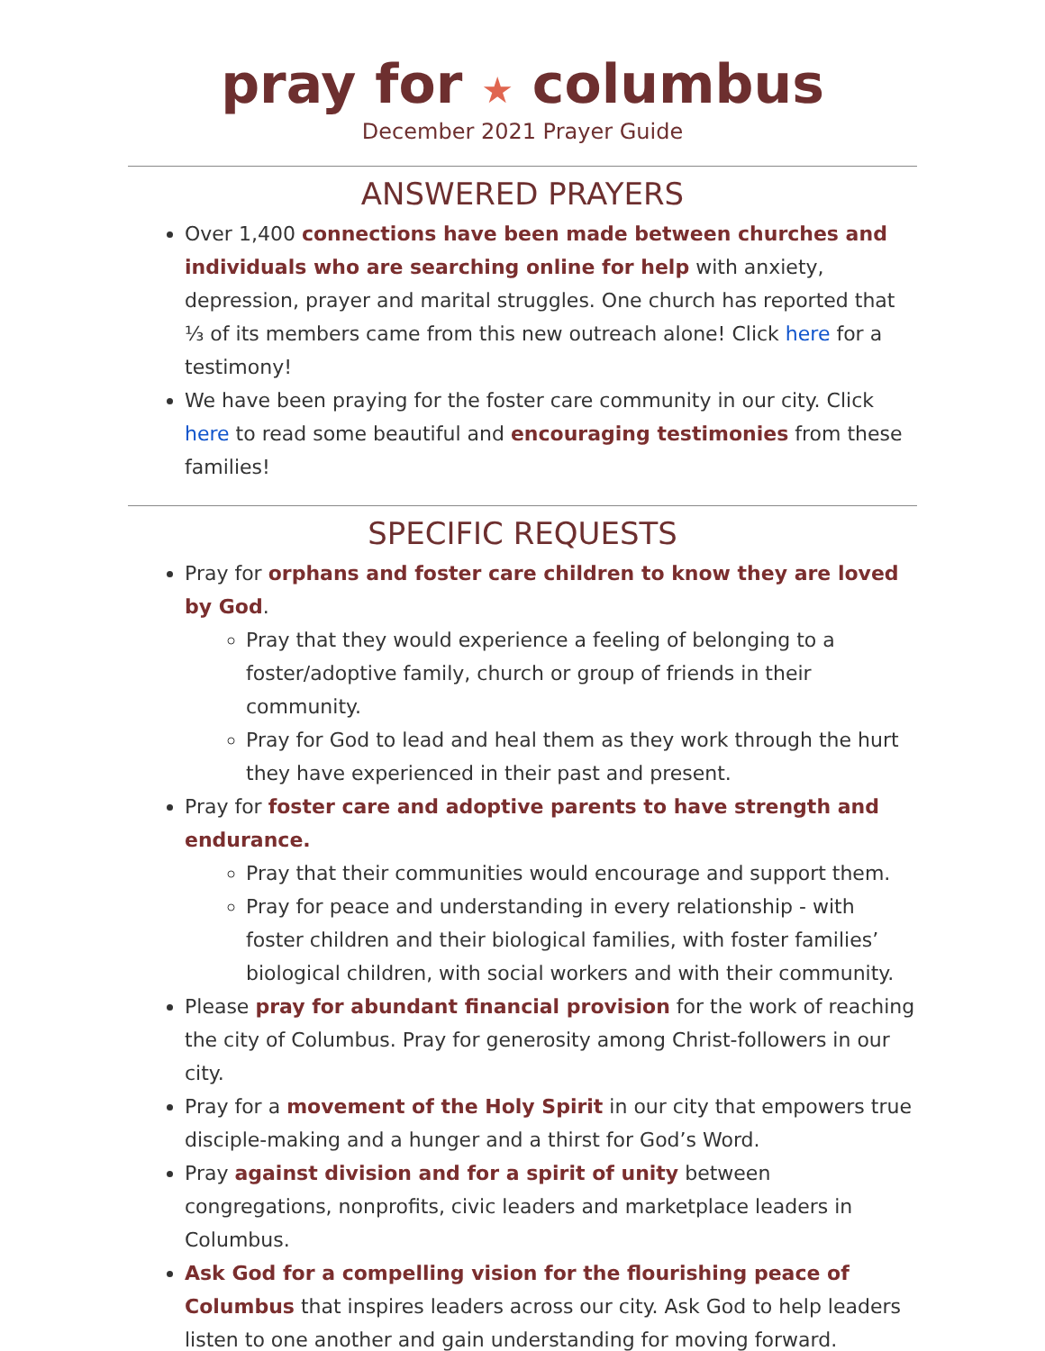pray for ★ columbus
December 2021 Prayer Guide
ANSWERED PRAYERS
Over 1,400 connections have been made between churches and individuals who are searching online for help with anxiety, depression, prayer and marital struggles. One church has reported that ⅓ of its members came from this new outreach alone! Click here for a testimony!
We have been praying for the foster care community in our city. Click here to read some beautiful and encouraging testimonies from these families!
SPECIFIC REQUESTS
Pray for orphans and foster care children to know they are loved by God.
Pray that they would experience a feeling of belonging to a foster/adoptive family, church or group of friends in their community.
Pray for God to lead and heal them as they work through the hurt they have experienced in their past and present.
Pray for foster care and adoptive parents to have strength and endurance.
Pray that their communities would encourage and support them.
Pray for peace and understanding in every relationship - with foster children and their biological families, with foster families’ biological children, with social workers and with their community.
Please pray for abundant financial provision for the work of reaching the city of Columbus. Pray for generosity among Christ-followers in our city.
Pray for a movement of the Holy Spirit in our city that empowers true disciple-making and a hunger and a thirst for God’s Word.
Pray against division and for a spirit of unity between congregations, nonprofits, civic leaders and marketplace leaders in Columbus.
Ask God for a compelling vision for the flourishing peace of Columbus that inspires leaders across our city. Ask God to help leaders listen to one another and gain understanding for moving forward.